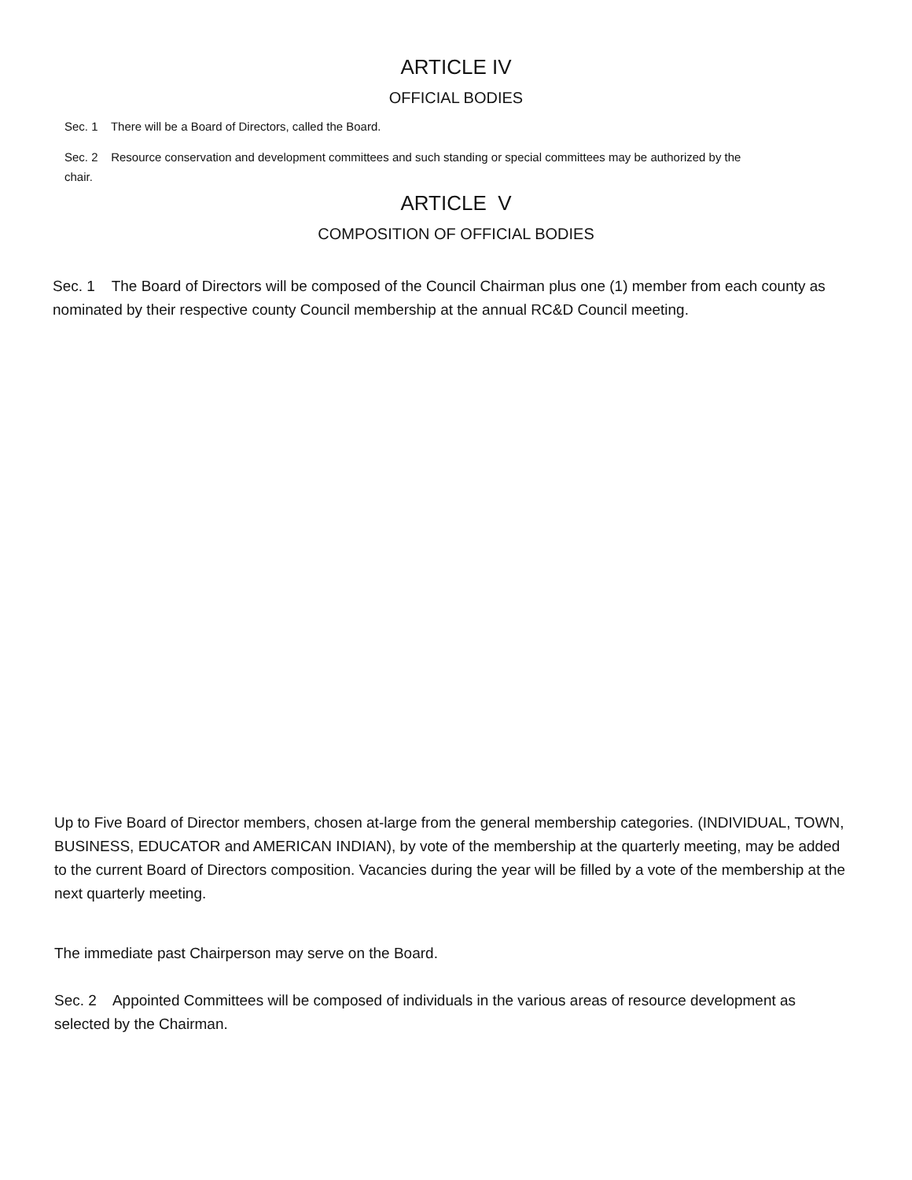ARTICLE IV
OFFICIAL BODIES
Sec. 1 There will be a Board of Directors, called the Board.
Sec. 2 Resource conservation and development committees and such standing or special committees may be authorized by the chair.
ARTICLE V
COMPOSITION OF OFFICIAL BODIES
Sec. 1 The Board of Directors will be composed of the Council Chairman plus one (1) member from each county as nominated by their respective county Council membership at the annual RC&D Council meeting.
Up to Five Board of Director members, chosen at-large from the general membership categories. (INDIVIDUAL, TOWN, BUSINESS, EDUCATOR and AMERICAN INDIAN), by vote of the membership at the quarterly meeting, may be added to the current Board of Directors composition. Vacancies during the year will be filled by a vote of the membership at the next quarterly meeting.
The immediate past Chairperson may serve on the Board.
Sec. 2 Appointed Committees will be composed of individuals in the various areas of resource development as selected by the Chairman.